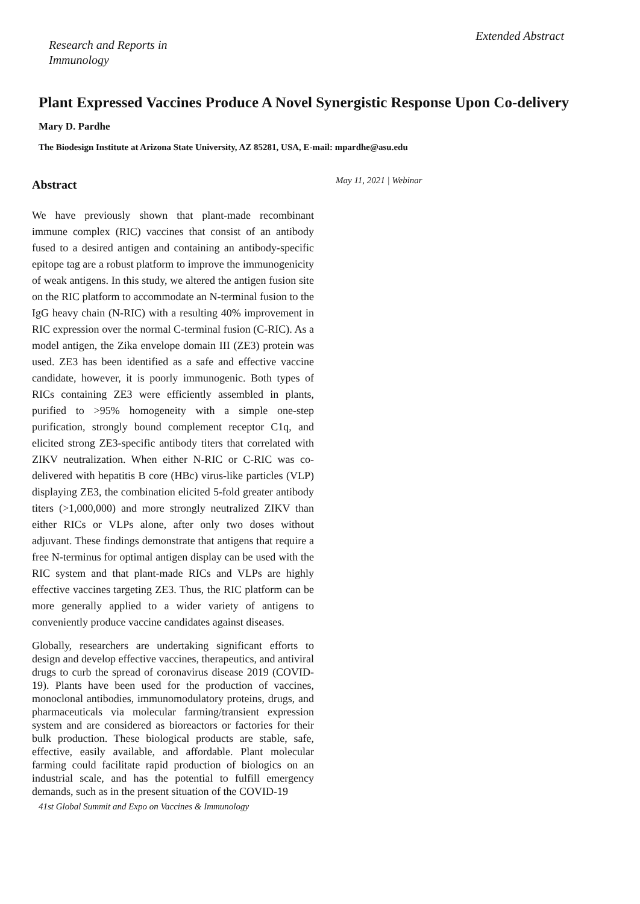Research and Reports in
Immunology
Extended Abstract
Plant Expressed Vaccines Produce A Novel Synergistic Response Upon Co-delivery
Mary D. Pardhe
The Biodesign Institute at Arizona State University, AZ 85281, USA, E-mail: mpardhe@asu.edu
Abstract
We have previously shown that plant-made recombinant immune complex (RIC) vaccines that consist of an antibody fused to a desired antigen and containing an antibody-specific epitope tag are a robust platform to improve the immunogenicity of weak antigens. In this study, we altered the antigen fusion site on the RIC platform to accommodate an N-terminal fusion to the IgG heavy chain (N-RIC) with a resulting 40% improvement in RIC expression over the normal C-terminal fusion (C-RIC). As a model antigen, the Zika envelope domain III (ZE3) protein was used. ZE3 has been identified as a safe and effective vaccine candidate, however, it is poorly immunogenic. Both types of RICs containing ZE3 were efficiently assembled in plants, purified to >95% homogeneity with a simple one-step purification, strongly bound complement receptor C1q, and elicited strong ZE3-specific antibody titers that correlated with ZIKV neutralization. When either N-RIC or C-RIC was co-delivered with hepatitis B core (HBc) virus-like particles (VLP) displaying ZE3, the combination elicited 5-fold greater antibody titers (>1,000,000) and more strongly neutralized ZIKV than either RICs or VLPs alone, after only two doses without adjuvant. These findings demonstrate that antigens that require a free N-terminus for optimal antigen display can be used with the RIC system and that plant-made RICs and VLPs are highly effective vaccines targeting ZE3. Thus, the RIC platform can be more generally applied to a wider variety of antigens to conveniently produce vaccine candidates against diseases.
Globally, researchers are undertaking significant efforts to design and develop effective vaccines, therapeutics, and antiviral drugs to curb the spread of coronavirus disease 2019 (COVID-19). Plants have been used for the production of vaccines, monoclonal antibodies, immunomodulatory proteins, drugs, and pharmaceuticals via molecular farming/transient expression system and are considered as bioreactors or factories for their bulk production. These biological products are stable, safe, effective, easily available, and affordable. Plant molecular farming could facilitate rapid production of biologics on an industrial scale, and has the potential to fulfill emergency demands, such as in the present situation of the COVID-19
May 11, 2021 | Webinar
41st Global Summit and Expo on Vaccines & Immunology